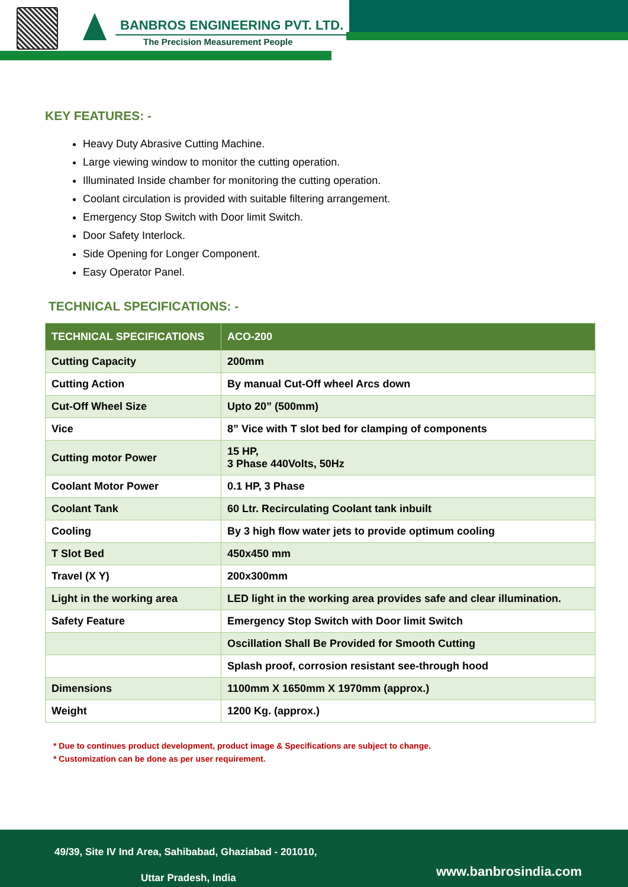BANBROS ENGINEERING PVT. LTD.
The Precision Measurement People
KEY FEATURES: -
Heavy Duty Abrasive Cutting Machine.
Large viewing window to monitor the cutting operation.
Illuminated Inside chamber for monitoring the cutting operation.
Coolant circulation is provided with suitable filtering arrangement.
Emergency Stop Switch with Door limit Switch.
Door Safety Interlock.
Side Opening for Longer Component.
Easy Operator Panel.
TECHNICAL SPECIFICATIONS: -
| TECHNICAL SPECIFICATIONS | ACO-200 |
| --- | --- |
| Cutting Capacity | 200mm |
| Cutting Action | By manual Cut-Off wheel Arcs down |
| Cut-Off Wheel Size | Upto 20” (500mm) |
| Vice | 8” Vice with T slot bed for clamping of components |
| Cutting motor Power | 15 HP, 3 Phase 440Volts, 50Hz |
| Coolant Motor Power | 0.1 HP, 3 Phase |
| Coolant Tank | 60 Ltr. Recirculating Coolant tank inbuilt |
| Cooling | By 3 high flow water jets to provide optimum cooling |
| T Slot Bed | 450x450 mm |
| Travel (X Y) | 200x300mm |
| Light in the working area | LED light in the working area provides safe and clear illumination. |
| Safety Feature | Emergency Stop Switch with Door limit Switch |
| | Oscillation Shall Be Provided for Smooth Cutting |
| | Splash proof, corrosion resistant see-through hood |
| Dimensions | 1100mm X 1650mm X 1970mm (approx.) |
| Weight | 1200 Kg. (approx.) |
* Due to continues product development, product image & Specifications are subject to change.
* Customization can be done as per user requirement.
49/39, Site IV Ind Area, Sahibabad, Ghaziabad - 201010,
Uttar Pradesh, India www.banbrosindia.com